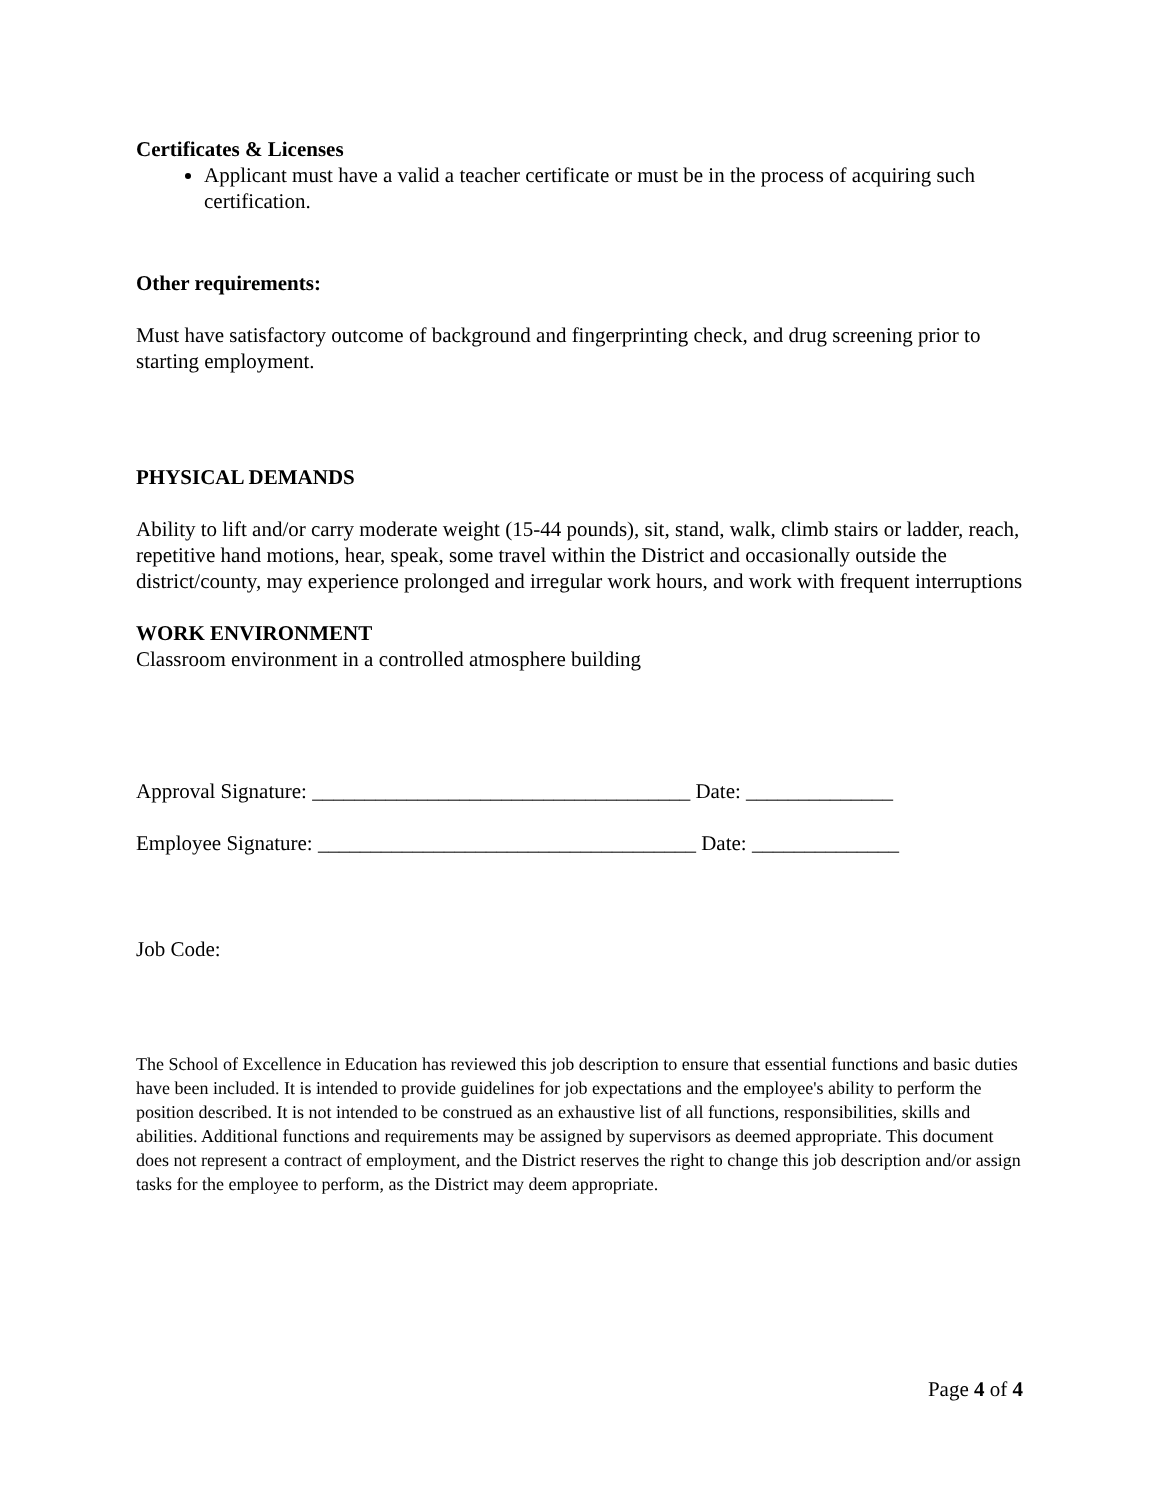Certificates & Licenses
Applicant must have a valid a teacher certificate or must be in the process of acquiring such certification.
Other requirements:
Must have satisfactory outcome of background and fingerprinting check, and drug screening prior to starting employment.
PHYSICAL DEMANDS
Ability to lift and/or carry moderate weight (15-44 pounds), sit, stand, walk, climb stairs or ladder, reach, repetitive hand motions, hear, speak, some travel within the District and occasionally outside the district/county, may experience prolonged and irregular work hours, and work with frequent interruptions
WORK ENVIRONMENT
Classroom environment in a controlled atmosphere building
Approval Signature: ____________________________________ Date: ______________
Employee Signature: ____________________________________ Date: ______________
Job Code:
The School of Excellence in Education has reviewed this job description to ensure that essential functions and basic duties have been included. It is intended to provide guidelines for job expectations and the employee's ability to perform the position described. It is not intended to be construed as an exhaustive list of all functions, responsibilities, skills and abilities. Additional functions and requirements may be assigned by supervisors as deemed appropriate. This document does not represent a contract of employment, and the District reserves the right to change this job description and/or assign tasks for the employee to perform, as the District may deem appropriate.
Page 4 of 4